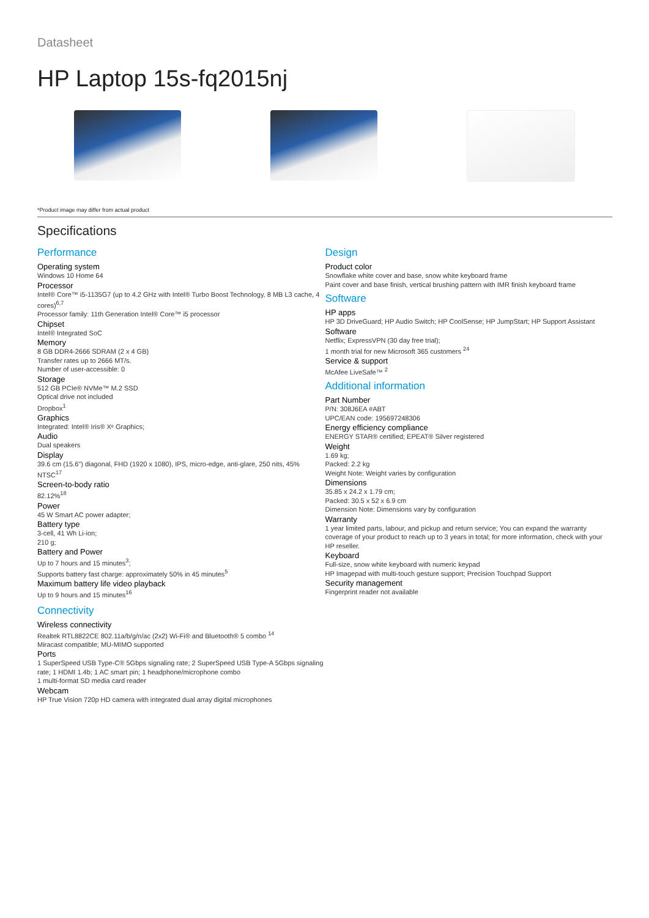Datasheet
HP Laptop 15s-fq2015nj
*Product image may differ from actual product
Specifications
Performance
Operating system
Windows 10 Home 64
Processor
Intel® Core™ i5-1135G7 (up to 4.2 GHz with Intel® Turbo Boost Technology, 8 MB L3 cache, 4 cores)<sup>6,7</sup>
Processor family: 11th Generation Intel® Core™ i5 processor
Chipset
Intel® Integrated SoC
Memory
8 GB DDR4-2666 SDRAM (2 x 4 GB)
Transfer rates up to 2666 MT/s.
Number of user-accessible: 0
Storage
512 GB PCIe® NVMe™ M.2 SSD
Optical drive not included
Dropbox<sup>1</sup>
Graphics
Integrated: Intel® Iris® Xᵉ Graphics;
Audio
Dual speakers
Display
39.6 cm (15.6") diagonal, FHD (1920 x 1080), IPS, micro-edge, anti-glare, 250 nits, 45% NTSC<sup>17</sup>
Screen-to-body ratio
82.12%<sup>18</sup>
Power
45 W Smart AC power adapter;
Battery type
3-cell, 41 Wh Li-ion;
210 g;
Battery and Power
Up to 7 hours and 15 minutes<sup>3</sup>;
Supports battery fast charge: approximately 50% in 45 minutes<sup>5</sup>
Maximum battery life video playback
Up to 9 hours and 15 minutes<sup>16</sup>
Connectivity
Wireless connectivity
Realtek RTL8822CE 802.11a/b/g/n/ac (2x2) Wi-Fi® and Bluetooth® 5 combo <sup>14</sup>
Miracast compatible; MU-MIMO supported
Ports
1 SuperSpeed USB Type-C® 5Gbps signaling rate; 2 SuperSpeed USB Type-A 5Gbps signaling rate; 1 HDMI 1.4b; 1 AC smart pin; 1 headphone/microphone combo
1 multi-format SD media card reader
Webcam
HP True Vision 720p HD camera with integrated dual array digital microphones
Design
Product color
Snowflake white cover and base, snow white keyboard frame
Paint cover and base finish, vertical brushing pattern with IMR finish keyboard frame
Software
HP apps
HP 3D DriveGuard; HP Audio Switch; HP CoolSense; HP JumpStart; HP Support Assistant
Software
Netflix; ExpressVPN (30 day free trial);
1 month trial for new Microsoft 365 customers <sup>24</sup>
Service & support
McAfee LiveSafe™ <sup>2</sup>
Additional information
Part Number
P/N: 308J6EA #ABT
UPC/EAN code: 195697248306
Energy efficiency compliance
ENERGY STAR® certified; EPEAT® Silver registered
Weight
1.69 kg;
Packed: 2.2 kg
Weight Note: Weight varies by configuration
Dimensions
35.85 x 24.2 x 1.79 cm;
Packed: 30.5 x 52 x 6.9 cm
Dimension Note: Dimensions vary by configuration
Warranty
1 year limited parts, labour, and pickup and return service; You can expand the warranty coverage of your product to reach up to 3 years in total; for more information, check with your HP reseller.
Keyboard
Full-size, snow white keyboard with numeric keypad
HP Imagepad with multi-touch gesture support; Precision Touchpad Support
Security management
Fingerprint reader not available